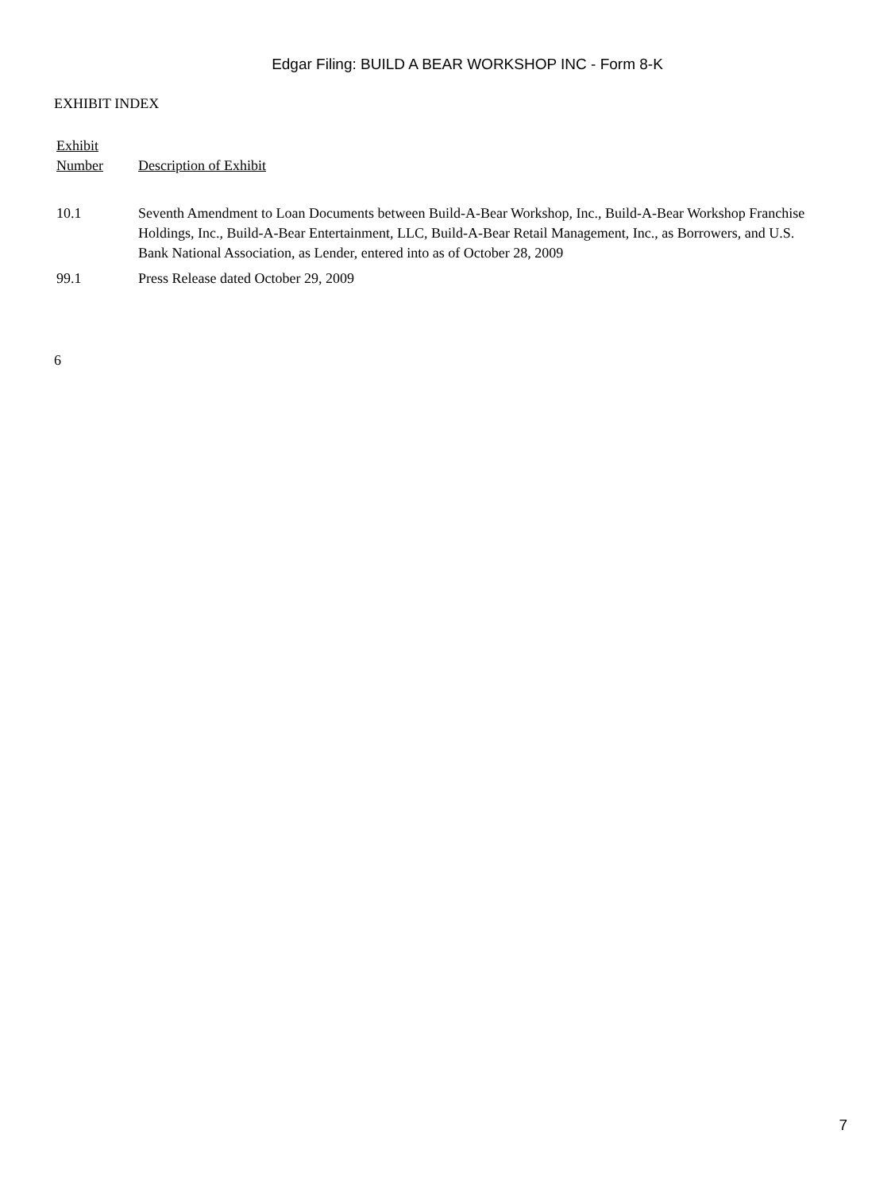Edgar Filing: BUILD A BEAR WORKSHOP INC - Form 8-K
EXHIBIT INDEX
| Exhibit Number | Description of Exhibit |
| --- | --- |
| 10.1 | Seventh Amendment to Loan Documents between Build-A-Bear Workshop, Inc., Build-A-Bear Workshop Franchise Holdings, Inc., Build-A-Bear Entertainment, LLC, Build-A-Bear Retail Management, Inc., as Borrowers, and U.S. Bank National Association, as Lender, entered into as of October 28, 2009 |
| 99.1 | Press Release dated October 29, 2009 |
6
7